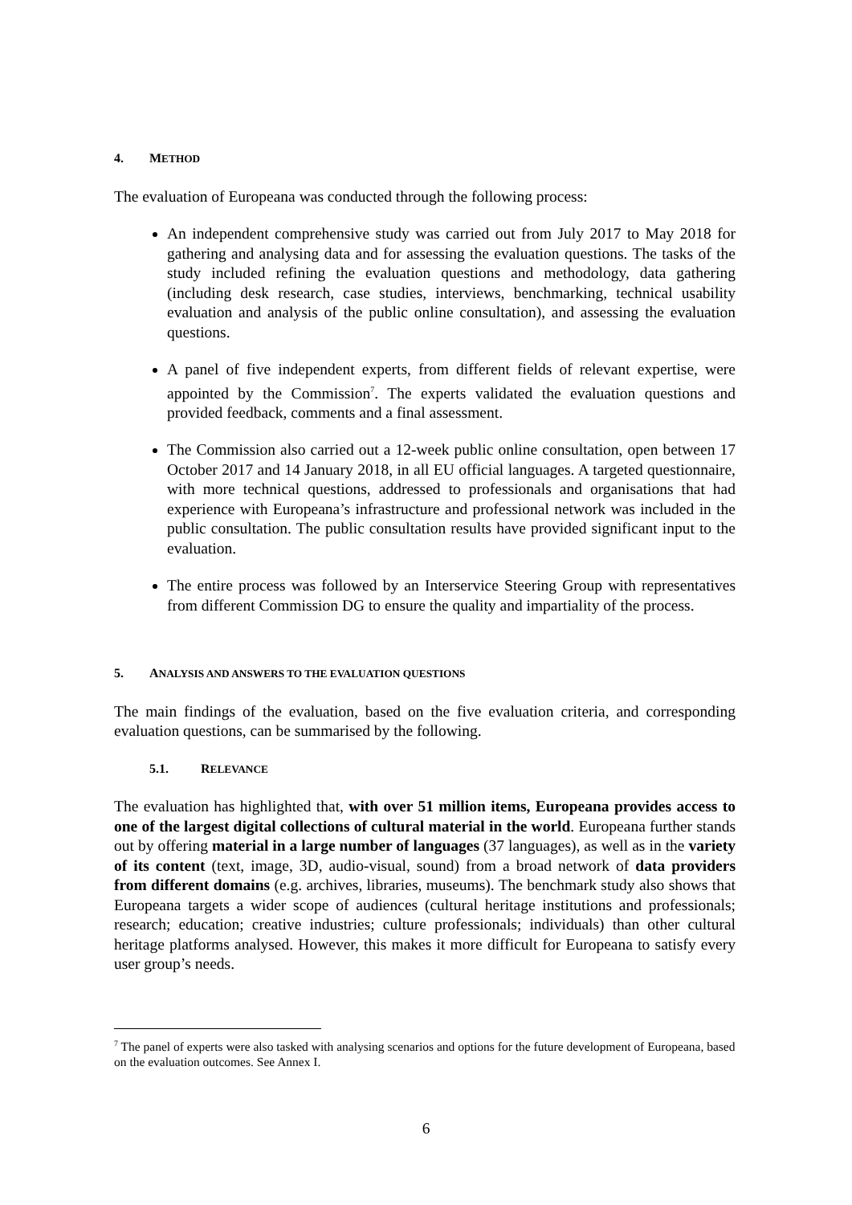4. METHOD
The evaluation of Europeana was conducted through the following process:
An independent comprehensive study was carried out from July 2017 to May 2018 for gathering and analysing data and for assessing the evaluation questions. The tasks of the study included refining the evaluation questions and methodology, data gathering (including desk research, case studies, interviews, benchmarking, technical usability evaluation and analysis of the public online consultation), and assessing the evaluation questions.
A panel of five independent experts, from different fields of relevant expertise, were appointed by the Commission<sup>7</sup>. The experts validated the evaluation questions and provided feedback, comments and a final assessment.
The Commission also carried out a 12-week public online consultation, open between 17 October 2017 and 14 January 2018, in all EU official languages. A targeted questionnaire, with more technical questions, addressed to professionals and organisations that had experience with Europeana’s infrastructure and professional network was included in the public consultation. The public consultation results have provided significant input to the evaluation.
The entire process was followed by an Interservice Steering Group with representatives from different Commission DG to ensure the quality and impartiality of the process.
5. ANALYSIS AND ANSWERS TO THE EVALUATION QUESTIONS
The main findings of the evaluation, based on the five evaluation criteria, and corresponding evaluation questions, can be summarised by the following.
5.1. RELEVANCE
The evaluation has highlighted that, with over 51 million items, Europeana provides access to one of the largest digital collections of cultural material in the world. Europeana further stands out by offering material in a large number of languages (37 languages), as well as in the variety of its content (text, image, 3D, audio-visual, sound) from a broad network of data providers from different domains (e.g. archives, libraries, museums). The benchmark study also shows that Europeana targets a wider scope of audiences (cultural heritage institutions and professionals; research; education; creative industries; culture professionals; individuals) than other cultural heritage platforms analysed. However, this makes it more difficult for Europeana to satisfy every user group’s needs.
<sup>7</sup> The panel of experts were also tasked with analysing scenarios and options for the future development of Europeana, based on the evaluation outcomes. See Annex I.
6